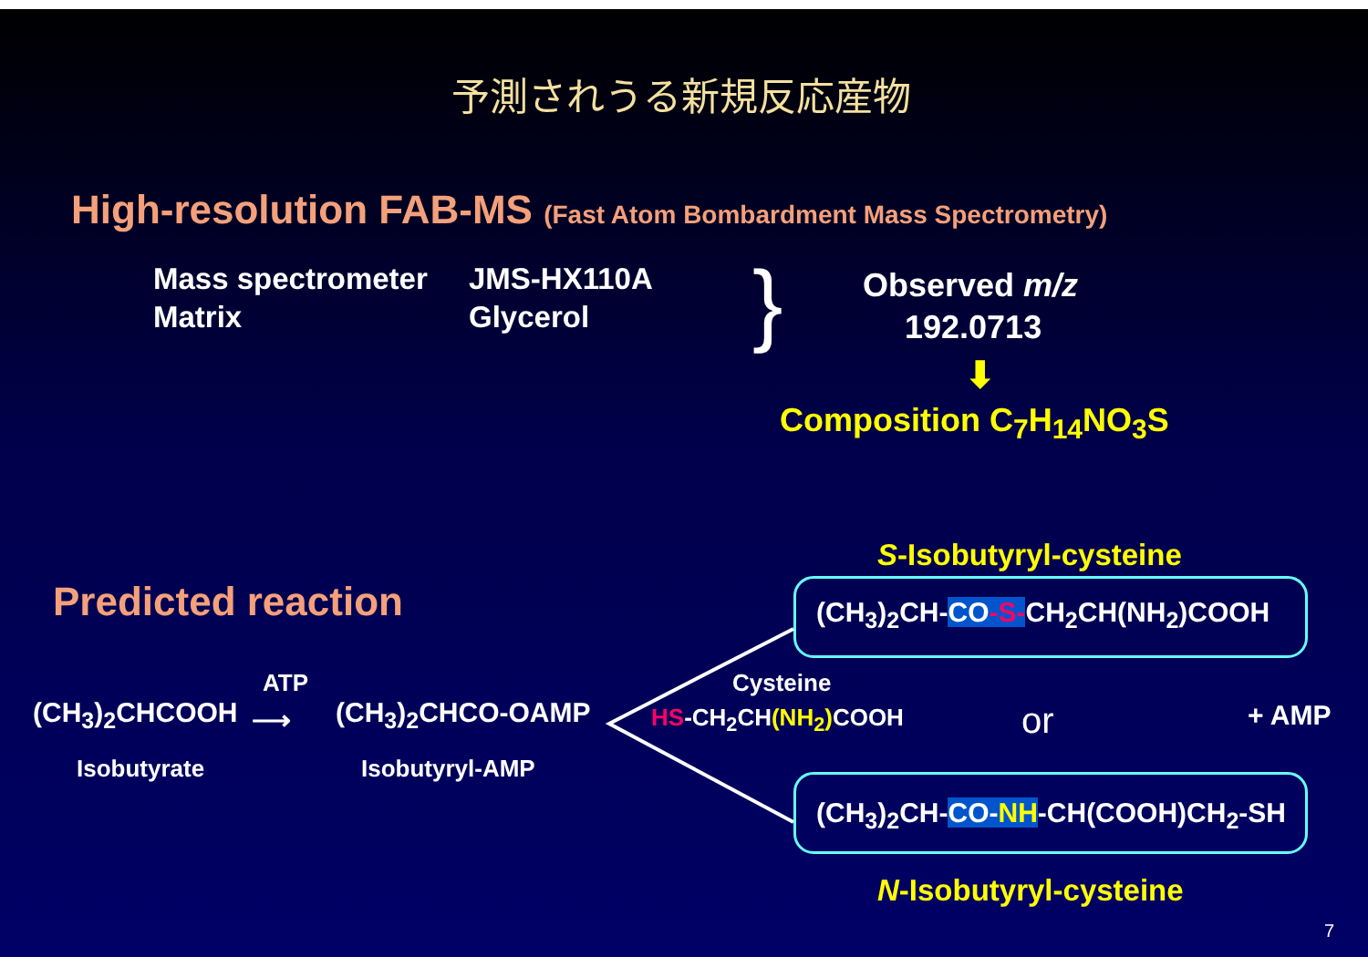予測されうる新規反応産物
High-resolution FAB-MS (Fast Atom Bombardment Mass Spectrometry)
Mass spectrometer
Matrix
JMS-HX110A
Glycerol
} Observed m/z
192.0713
⬇
Composition C<sub>7</sub>H<sub>14</sub>NO<sub>3</sub>S
S-Isobutyryl-cysteine
Predicted reaction (CH<sub>3</sub>)<sub>2</sub>CH-CO-S-CH<sub>2</sub>CH(NH<sub>2</sub>)COOH
ATP Cysteine
(CH<sub>3</sub>)<sub>2</sub>CHCOOH ⟶ (CH<sub>3</sub>)<sub>2</sub>CHCO-OAMP HS-CH<sub>2</sub>CH(NH<sub>2</sub>) COOH or + AMP
Isobutyrate Isobutyryl-AMP
(CH<sub>3</sub>)<sub>2</sub>CH-CO-NH-CH(COOH)CH<sub>2</sub>-SH
N-Isobutyryl-cysteine
7